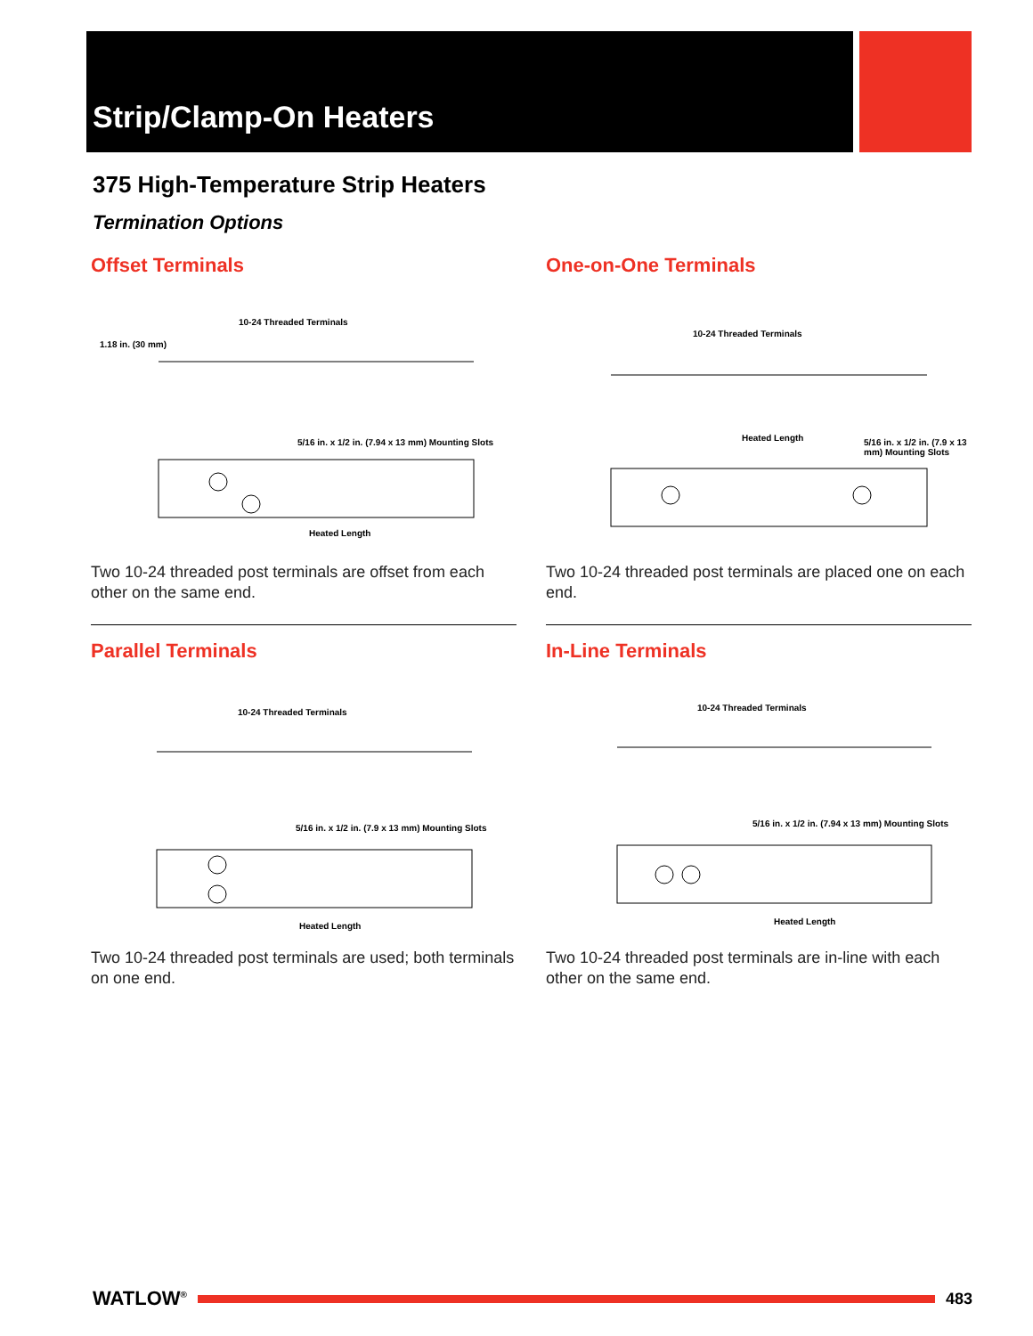Strip/Clamp-On Heaters
375 High-Temperature Strip Heaters
Termination Options
Offset Terminals
10-24 Threaded Terminals
1.18 in. (30 mm)
5/16 in. x 1/2 in. (7.94 x 13 mm) Mounting Slots
Heated Length
Two 10-24 threaded post terminals are offset from each other on the same end.
One-on-One Terminals
10-24 Threaded Terminals
Heated Length
5/16 in. x 1/2 in. (7.9 x 13 mm) Mounting Slots
Two 10-24 threaded post terminals are placed one on each end.
Parallel Terminals
10-24 Threaded Terminals
5/16 in. x 1/2 in. (7.9 x 13 mm) Mounting Slots
Heated Length
Two 10-24 threaded post terminals are used; both terminals on one end.
In-Line Terminals
10-24 Threaded Terminals
5/16 in. x 1/2 in. (7.94 x 13 mm) Mounting Slots
Heated Length
Two 10-24 threaded post terminals are in-line with each other on the same end.
WATLOW<sup>®</sup>
483